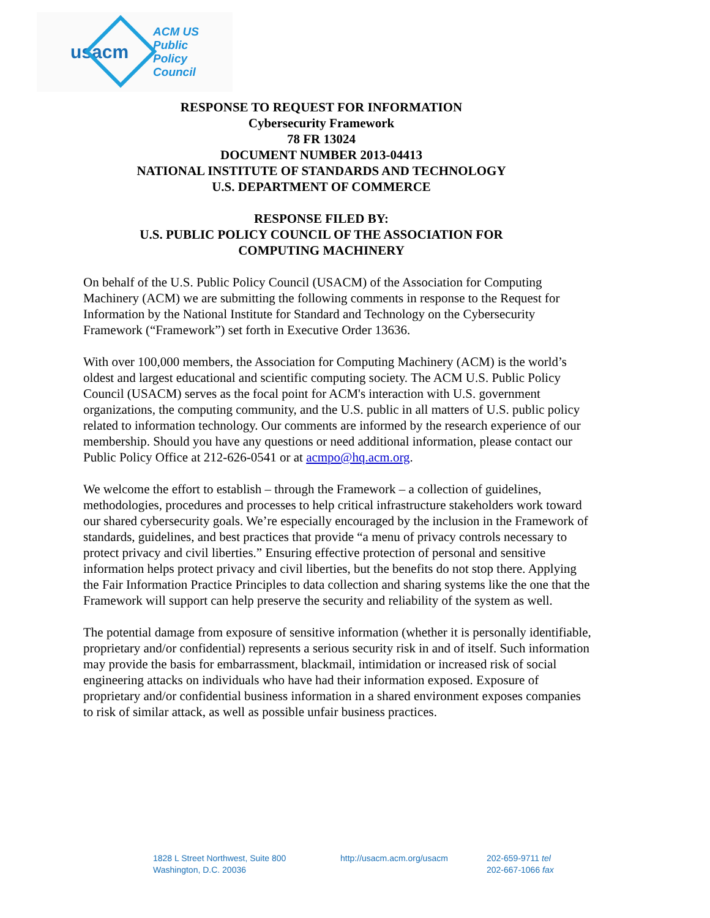usacm ACM US Public
Policy Council
RESPONSE TO REQUEST FOR INFORMATION
Cybersecurity Framework
78 FR 13024
DOCUMENT NUMBER 2013-04413
NATIONAL INSTITUTE OF STANDARDS AND TECHNOLOGY
U.S. DEPARTMENT OF COMMERCE
RESPONSE FILED BY:
U.S. PUBLIC POLICY COUNCIL OF THE ASSOCIATION FOR
COMPUTING MACHINERY
On behalf of the U.S. Public Policy Council (USACM) of the Association for Computing Machinery (ACM) we are submitting the following comments in response to the Request for Information by the National Institute for Standard and Technology on the Cybersecurity Framework (“Framework”) set forth in Executive Order 13636.
With over 100,000 members, the Association for Computing Machinery (ACM) is the world’s oldest and largest educational and scientific computing society. The ACM U.S. Public Policy Council (USACM) serves as the focal point for ACM's interaction with U.S. government organizations, the computing community, and the U.S. public in all matters of U.S. public policy related to information technology. Our comments are informed by the research experience of our membership. Should you have any questions or need additional information, please contact our Public Policy Office at 212-626-0541 or at acmpo@hq.acm.org.
We welcome the effort to establish – through the Framework – a collection of guidelines, methodologies, procedures and processes to help critical infrastructure stakeholders work toward our shared cybersecurity goals. We’re especially encouraged by the inclusion in the Framework of standards, guidelines, and best practices that provide “a menu of privacy controls necessary to protect privacy and civil liberties.” Ensuring effective protection of personal and sensitive information helps protect privacy and civil liberties, but the benefits do not stop there. Applying the Fair Information Practice Principles to data collection and sharing systems like the one that the Framework will support can help preserve the security and reliability of the system as well.
The potential damage from exposure of sensitive information (whether it is personally identifiable, proprietary and/or confidential) represents a serious security risk in and of itself. Such information may provide the basis for embarrassment, blackmail, intimidation or increased risk of social engineering attacks on individuals who have had their information exposed. Exposure of proprietary and/or confidential business information in a shared environment exposes companies to risk of similar attack, as well as possible unfair business practices.
1828 L Street Northwest, Suite 800
Washington, D.C. 20036
http://usacm.acm.org/usacm 202-659-9711 tel
202-667-1066 fax